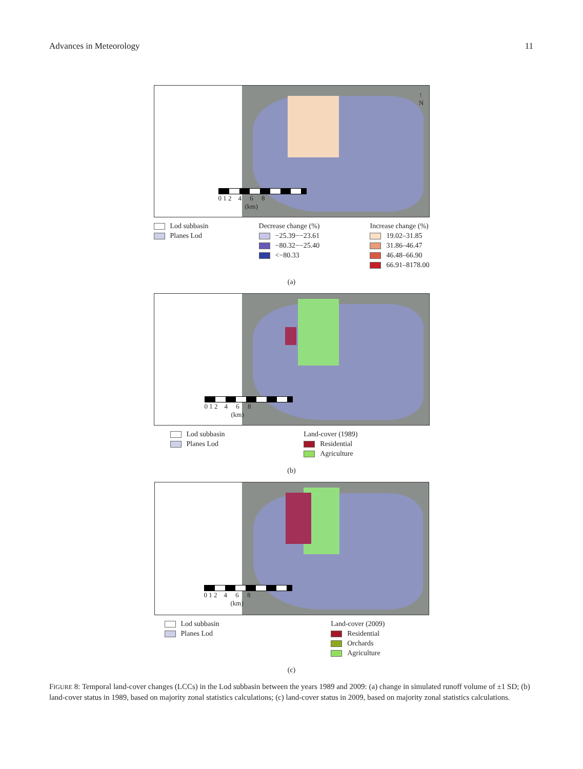Advances in Meteorology 11
↑
N
0 1 2 4 6 8
(km)
Lod subbasin
Planes Lod
Decrease change (%)
−25.39−−23.61
−80.32−−25.40
<−80.33
Increase change (%)
19.02–31.85
31.86–46.47
46.48–66.90
66.91–8178.00
(a)
0 1 2 4 6 8
(km)
Lod subbasin
Planes Lod
Land-cover (1989)
Residential
Agriculture
(b)
0 1 2 4 6 8
(km)
Lod subbasin
Planes Lod
Land-cover (2009)
Residential
Orchards
Agriculture
(c)
FIGURE 8: Temporal land-cover changes (LCCs) in the Lod subbasin between the years 1989 and 2009: (a) change in simulated runoff volume of ±1 SD; (b) land-cover status in 1989, based on majority zonal statistics calculations; (c) land-cover status in 2009, based on majority zonal statistics calculations.